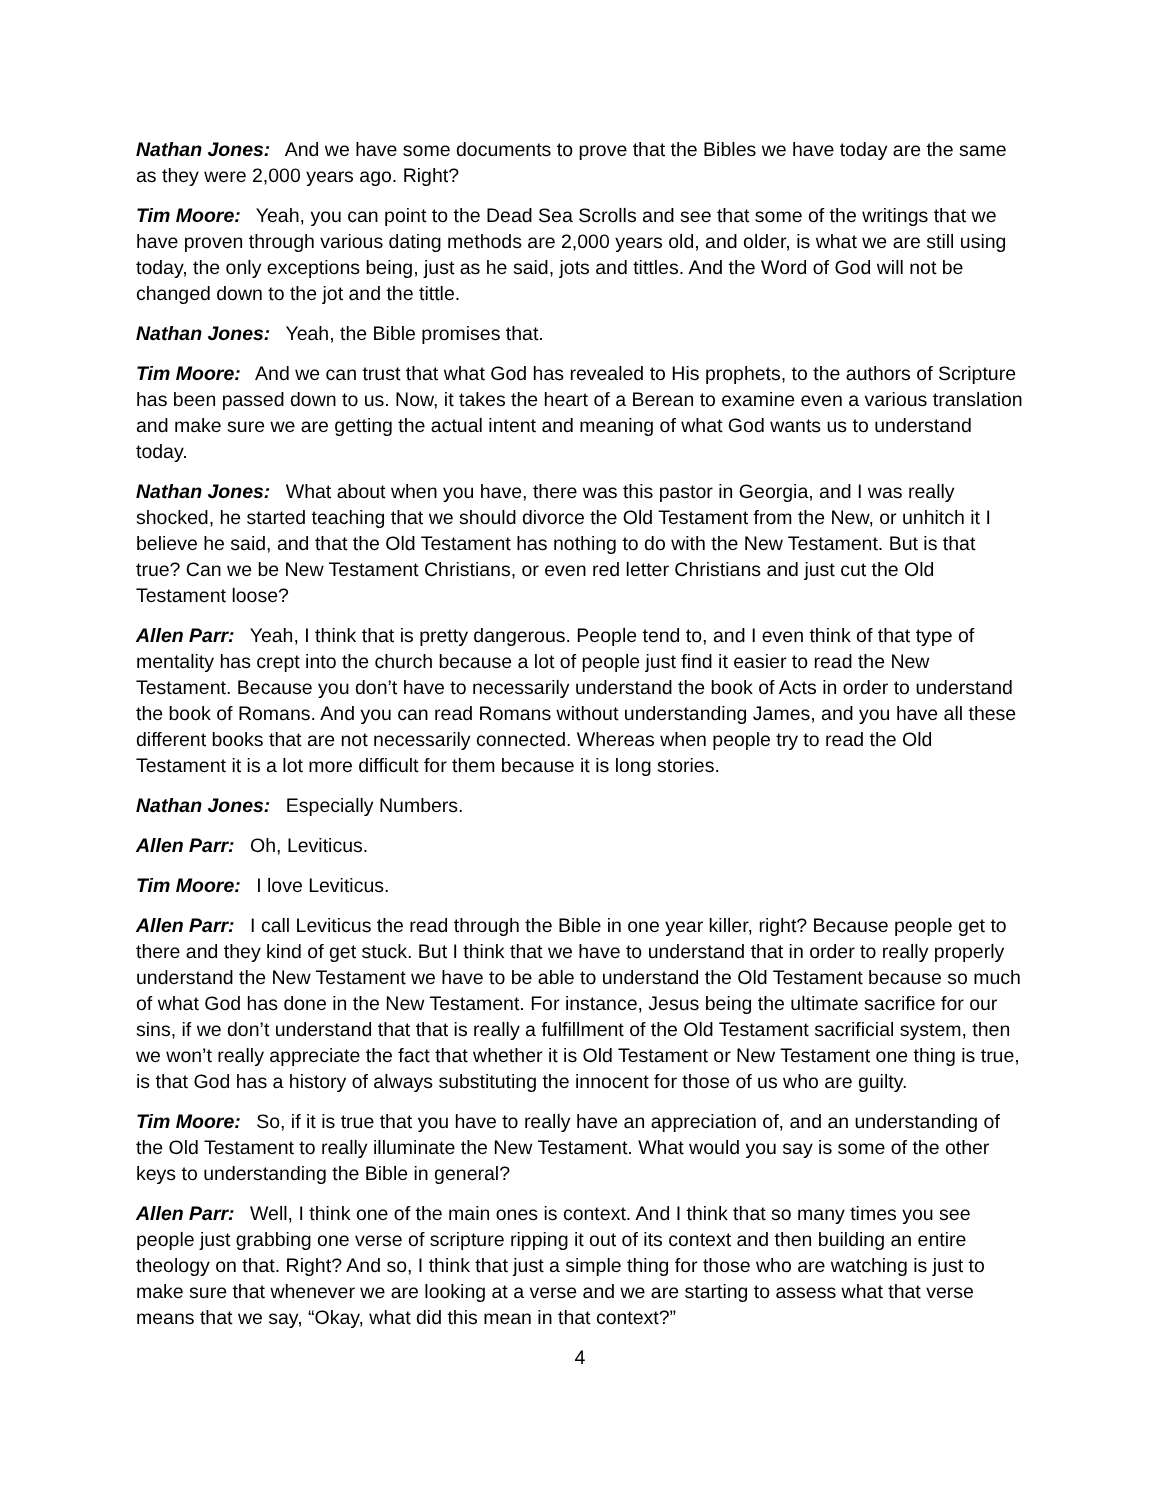Nathan Jones: And we have some documents to prove that the Bibles we have today are the same as they were 2,000 years ago. Right?
Tim Moore: Yeah, you can point to the Dead Sea Scrolls and see that some of the writings that we have proven through various dating methods are 2,000 years old, and older, is what we are still using today, the only exceptions being, just as he said, jots and tittles. And the Word of God will not be changed down to the jot and the tittle.
Nathan Jones: Yeah, the Bible promises that.
Tim Moore: And we can trust that what God has revealed to His prophets, to the authors of Scripture has been passed down to us. Now, it takes the heart of a Berean to examine even a various translation and make sure we are getting the actual intent and meaning of what God wants us to understand today.
Nathan Jones: What about when you have, there was this pastor in Georgia, and I was really shocked, he started teaching that we should divorce the Old Testament from the New, or unhitch it I believe he said, and that the Old Testament has nothing to do with the New Testament. But is that true? Can we be New Testament Christians, or even red letter Christians and just cut the Old Testament loose?
Allen Parr: Yeah, I think that is pretty dangerous. People tend to, and I even think of that type of mentality has crept into the church because a lot of people just find it easier to read the New Testament. Because you don’t have to necessarily understand the book of Acts in order to understand the book of Romans. And you can read Romans without understanding James, and you have all these different books that are not necessarily connected. Whereas when people try to read the Old Testament it is a lot more difficult for them because it is long stories.
Nathan Jones: Especially Numbers.
Allen Parr: Oh, Leviticus.
Tim Moore: I love Leviticus.
Allen Parr: I call Leviticus the read through the Bible in one year killer, right? Because people get to there and they kind of get stuck. But I think that we have to understand that in order to really properly understand the New Testament we have to be able to understand the Old Testament because so much of what God has done in the New Testament. For instance, Jesus being the ultimate sacrifice for our sins, if we don’t understand that that is really a fulfillment of the Old Testament sacrificial system, then we won’t really appreciate the fact that whether it is Old Testament or New Testament one thing is true, is that God has a history of always substituting the innocent for those of us who are guilty.
Tim Moore: So, if it is true that you have to really have an appreciation of, and an understanding of the Old Testament to really illuminate the New Testament. What would you say is some of the other keys to understanding the Bible in general?
Allen Parr: Well, I think one of the main ones is context. And I think that so many times you see people just grabbing one verse of scripture ripping it out of its context and then building an entire theology on that. Right? And so, I think that just a simple thing for those who are watching is just to make sure that whenever we are looking at a verse and we are starting to assess what that verse means that we say, “Okay, what did this mean in that context?”
4